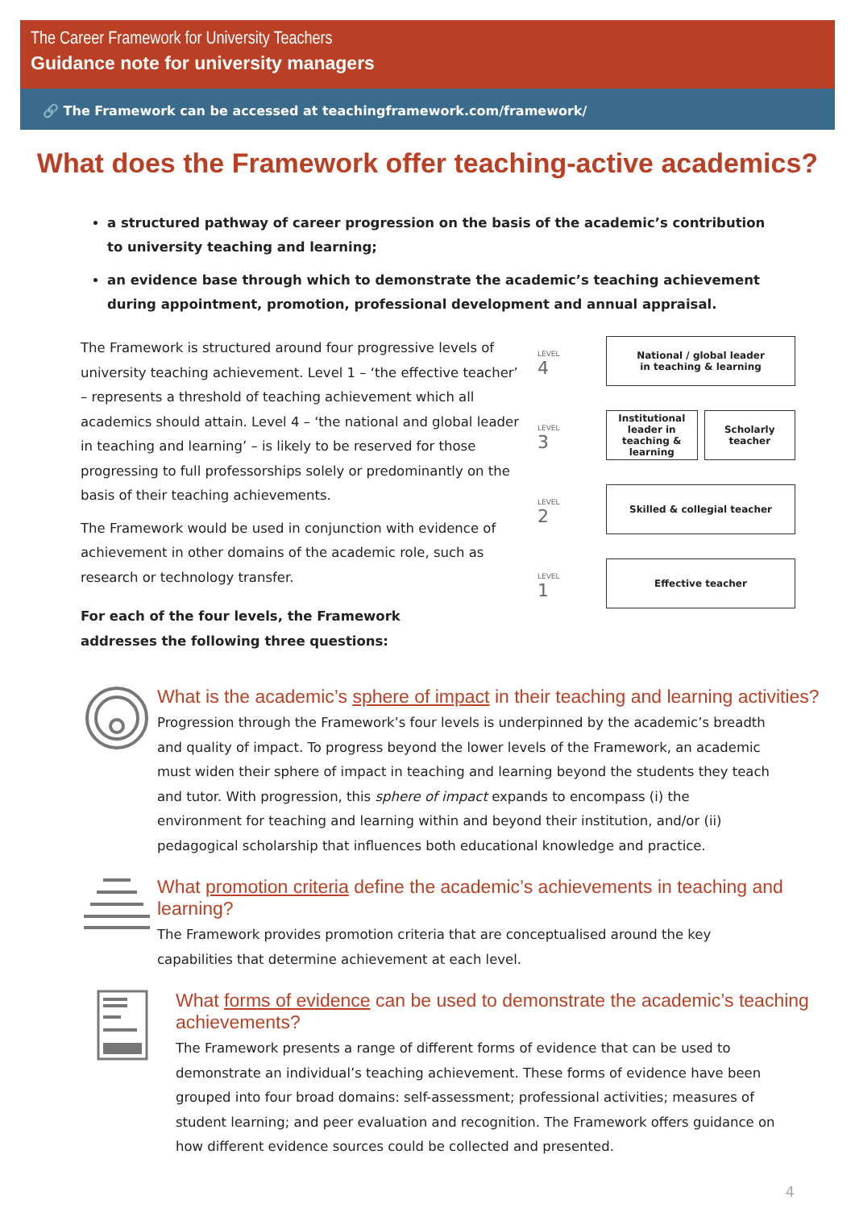The Career Framework for University Teachers
Guidance note for university managers
🔗 The Framework can be accessed at teachingframework.com/framework/
What does the Framework offer teaching-active academics?
a structured pathway of career progression on the basis of the academic’s contribution to university teaching and learning;
an evidence base through which to demonstrate the academic’s teaching achievement during appointment, promotion, professional development and annual appraisal.
The Framework is structured around four progressive levels of university teaching achievement. Level 1 – ‘the effective teacher’ – represents a threshold of teaching achievement which all academics should attain. Level 4 – ‘the national and global leader in teaching and learning’ – is likely to be reserved for those progressing to full professorships solely or predominantly on the basis of their teaching achievements.
The Framework would be used in conjunction with evidence of achievement in other domains of the academic role, such as research or technology transfer.
For each of the four levels, the Framework
addresses the following three questions:
LEVEL
4
National / global leader
in teaching & learning
LEVEL
3
Institutional leader in teaching & learning
Scholarly teacher
LEVEL
2
Skilled & collegial teacher
LEVEL
1
Effective teacher
What is the academic’s sphere of impact in their teaching and learning activities?
Progression through the Framework’s four levels is underpinned by the academic’s breadth and quality of impact. To progress beyond the lower levels of the Framework, an academic must widen their sphere of impact in teaching and learning beyond the students they teach and tutor. With progression, this sphere of impact expands to encompass (i) the environment for teaching and learning within and beyond their institution, and/or (ii) pedagogical scholarship that influences both educational knowledge and practice.
What promotion criteria define the academic’s achievements in teaching and learning?
The Framework provides promotion criteria that are conceptualised around the key capabilities that determine achievement at each level.
What forms of evidence can be used to demonstrate the academic’s teaching achievements?
The Framework presents a range of different forms of evidence that can be used to demonstrate an individual’s teaching achievement. These forms of evidence have been grouped into four broad domains: self-assessment; professional activities; measures of student learning; and peer evaluation and recognition. The Framework offers guidance on how different evidence sources could be collected and presented.
4